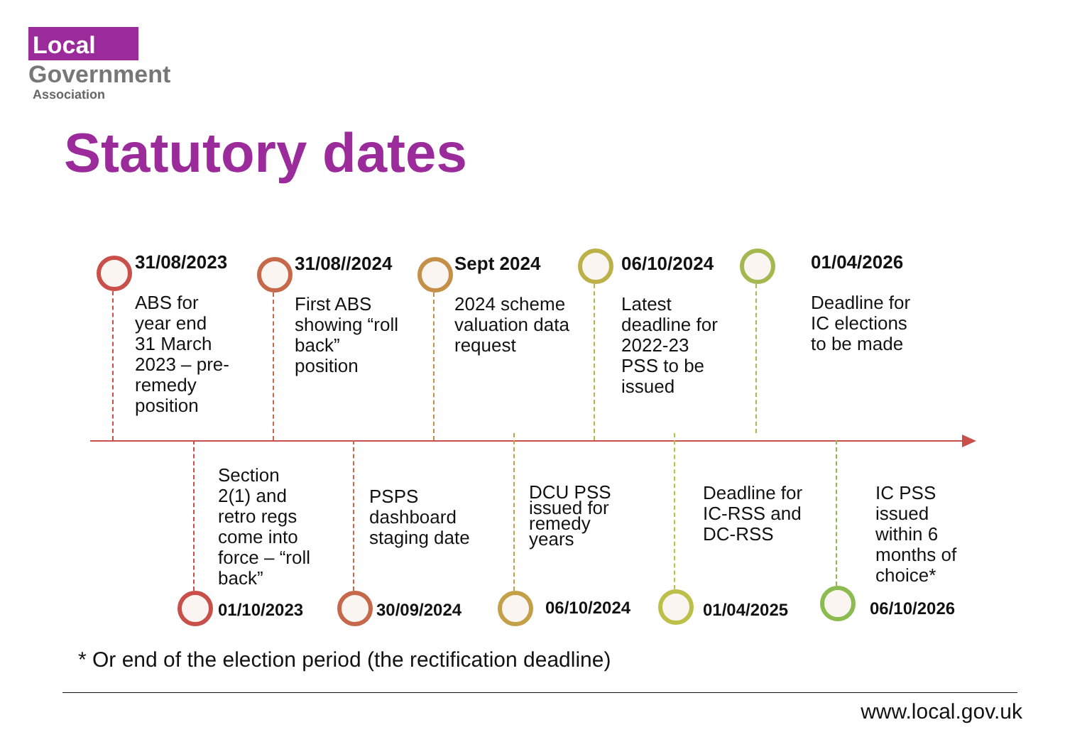Local
Government
Association
Statutory dates
31/08/2023
ABS for
year end
31 March
2023 – pre-
remedy
position
31/08//2024
First ABS
showing “roll
back”
position
Sept 2024
2024 scheme
valuation data
request
06/10/2024
Latest
deadline for
2022-23
PSS to be
issued
01/04/2026
Deadline for
IC elections
to be made
Section
2(1) and
retro regs
come into
force – “roll
back”
01/10/2023
PSPS
dashboard
staging date
30/09/2024
DCU PSS
issued for
remedy
years
06/10/2024
Deadline for
IC-RSS and
DC-RSS
01/04/2025
IC PSS
issued
within 6
months of
choice*
06/10/2026
* Or end of the election period (the rectification deadline)
www.local.gov.uk